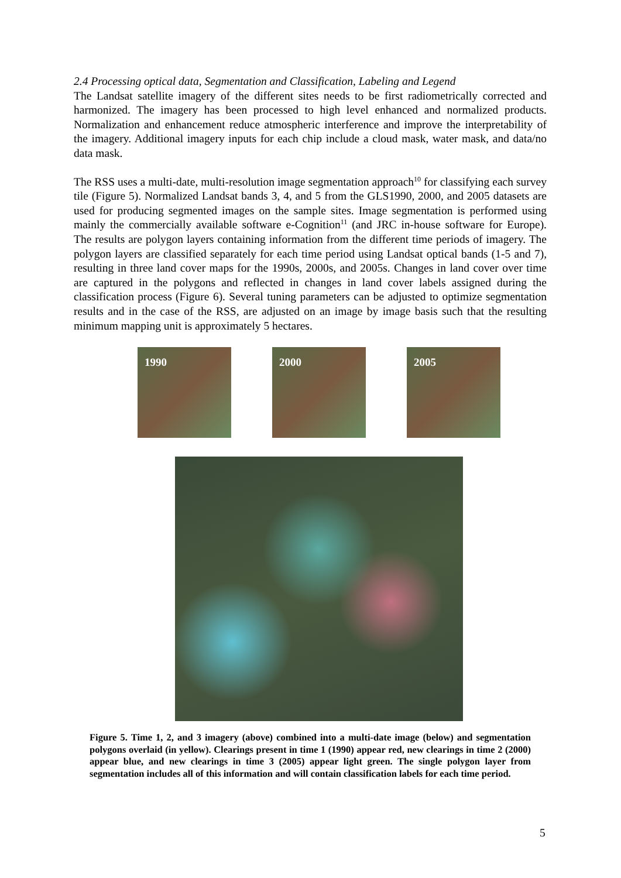2.4 Processing optical data, Segmentation and Classification, Labeling and Legend
The Landsat satellite imagery of the different sites needs to be first radiometrically corrected and harmonized. The imagery has been processed to high level enhanced and normalized products. Normalization and enhancement reduce atmospheric interference and improve the interpretability of the imagery. Additional imagery inputs for each chip include a cloud mask, water mask, and data/no data mask.
The RSS uses a multi-date, multi-resolution image segmentation approach<sup>10</sup> for classifying each survey tile (Figure 5). Normalized Landsat bands 3, 4, and 5 from the GLS1990, 2000, and 2005 datasets are used for producing segmented images on the sample sites. Image segmentation is performed using mainly the commercially available software e-Cognition<sup>11</sup> (and JRC in-house software for Europe). The results are polygon layers containing information from the different time periods of imagery. The polygon layers are classified separately for each time period using Landsat optical bands (1-5 and 7), resulting in three land cover maps for the 1990s, 2000s, and 2005s. Changes in land cover over time are captured in the polygons and reflected in changes in land cover labels assigned during the classification process (Figure 6). Several tuning parameters can be adjusted to optimize segmentation results and in the case of the RSS, are adjusted on an image by image basis such that the resulting minimum mapping unit is approximately 5 hectares.
1990 2000 2005
Figure 5. Time 1, 2, and 3 imagery (above) combined into a multi-date image (below) and segmentation polygons overlaid (in yellow). Clearings present in time 1 (1990) appear red, new clearings in time 2 (2000) appear blue, and new clearings in time 3 (2005) appear light green. The single polygon layer from segmentation includes all of this information and will contain classification labels for each time period.
5